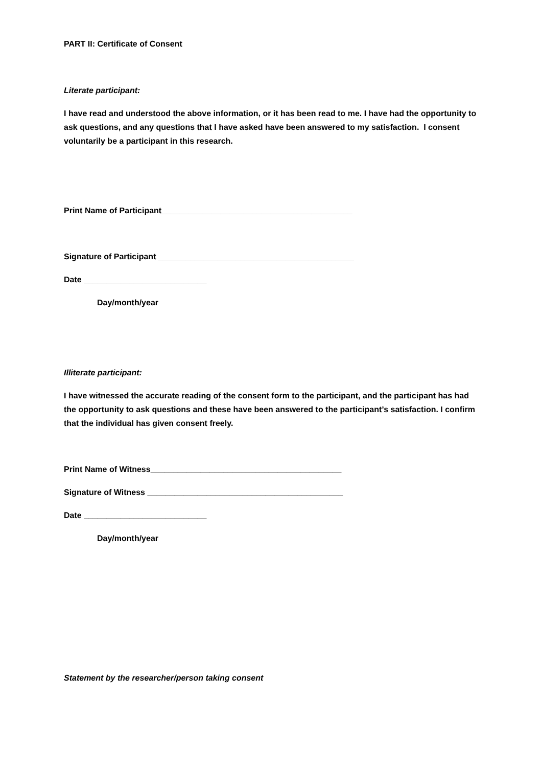PART II: Certificate of Consent
Literate participant:
I have read and understood the above information, or it has been read to me. I have had the opportunity to ask questions, and any questions that I have asked have been answered to my satisfaction. I consent voluntarily be a participant in this research.
Print Name of Participant__________________________________________
Signature of Participant ___________________________________________
Date ___________________________
Day/month/year
Illiterate participant:
I have witnessed the accurate reading of the consent form to the participant, and the participant has had the opportunity to ask questions and these have been answered to the participant’s satisfaction. I confirm that the individual has given consent freely.
Print Name of Witness__________________________________________
Signature of Witness ___________________________________________
Date ___________________________
Day/month/year
Statement by the researcher/person taking consent